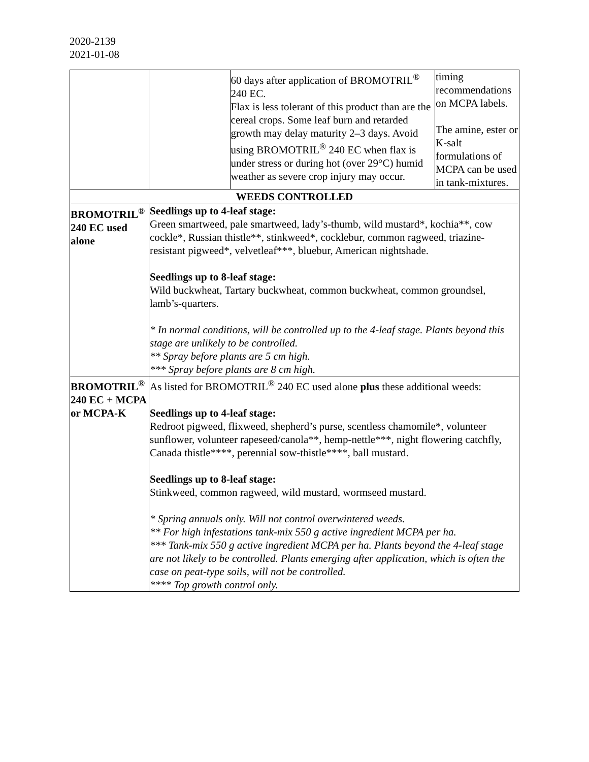2020-2139
2021-01-08
| | | 60 days after application of BROMOTRIL<sup>®</sup> 240 EC. Flax is less tolerant of this product than are the cereal crops. Some leaf burn and retarded growth may delay maturity 2–3 days. Avoid using BROMOTRIL<sup>®</sup> 240 EC when flax is under stress or during hot (over 29°C) humid weather as severe crop injury may occur. | timing recommendations on MCPA labels. The amine, ester or K-salt formulations of MCPA can be used in tank-mixtures. |
| WEEDS CONTROLLED | | | |
| BROMOTRIL<sup>®</sup> 240 EC used alone | Seedlings up to 4-leaf stage: Green smartweed, pale smartweed, lady’s-thumb, wild mustard*, kochia**, cow cockle*, Russian thistle**, stinkweed*, cocklebur, common ragweed, triazine-resistant pigweed*, velvetleaf***, bluebur, American nightshade. Seedlings up to 8-leaf stage: Wild buckwheat, Tartary buckwheat, common buckwheat, common groundsel, lamb’s-quarters. * In normal conditions, will be controlled up to the 4-leaf stage. Plants beyond this stage are unlikely to be controlled. ** Spray before plants are 5 cm high. *** Spray before plants are 8 cm high. | | |
| BROMOTRIL<sup>®</sup> 240 EC + MCPA or MCPA-K | As listed for BROMOTRIL<sup>®</sup> 240 EC used alone plus these additional weeds: Seedlings up to 4-leaf stage: Redroot pigweed, flixweed, shepherd’s purse, scentless chamomile*, volunteer sunflower, volunteer rapeseed/canola**, hemp-nettle***, night flowering catchfly, Canada thistle****, perennial sow-thistle****, ball mustard. Seedlings up to 8-leaf stage: Stinkweed, common ragweed, wild mustard, wormseed mustard. * Spring annuals only. Will not control overwintered weeds. ** For high infestations tank-mix 550 g active ingredient MCPA per ha. *** Tank-mix 550 g active ingredient MCPA per ha. Plants beyond the 4-leaf stage are not likely to be controlled. Plants emerging after application, which is often the case on peat-type soils, will not be controlled. **** Top growth control only. | | |